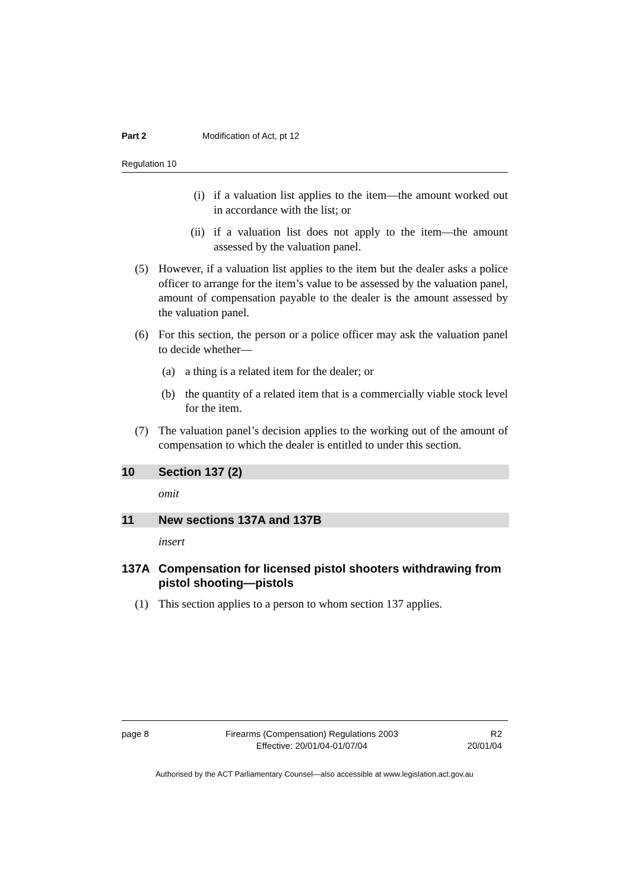Part 2 Modification of Act, pt 12
Regulation 10
(i) if a valuation list applies to the item—the amount worked out in accordance with the list; or
(ii) if a valuation list does not apply to the item—the amount assessed by the valuation panel.
(5) However, if a valuation list applies to the item but the dealer asks a police officer to arrange for the item’s value to be assessed by the valuation panel, amount of compensation payable to the dealer is the amount assessed by the valuation panel.
(6) For this section, the person or a police officer may ask the valuation panel to decide whether—
(a) a thing is a related item for the dealer; or
(b) the quantity of a related item that is a commercially viable stock level for the item.
(7) The valuation panel’s decision applies to the working out of the amount of compensation to which the dealer is entitled to under this section.
10 Section 137 (2)
omit
11 New sections 137A and 137B
insert
137A Compensation for licensed pistol shooters withdrawing from pistol shooting—pistols
(1) This section applies to a person to whom section 137 applies.
page 8 Firearms (Compensation) Regulations 2003
Effective: 20/01/04-01/07/04 R2
20/01/04
Authorised by the ACT Parliamentary Counsel—also accessible at www.legislation.act.gov.au